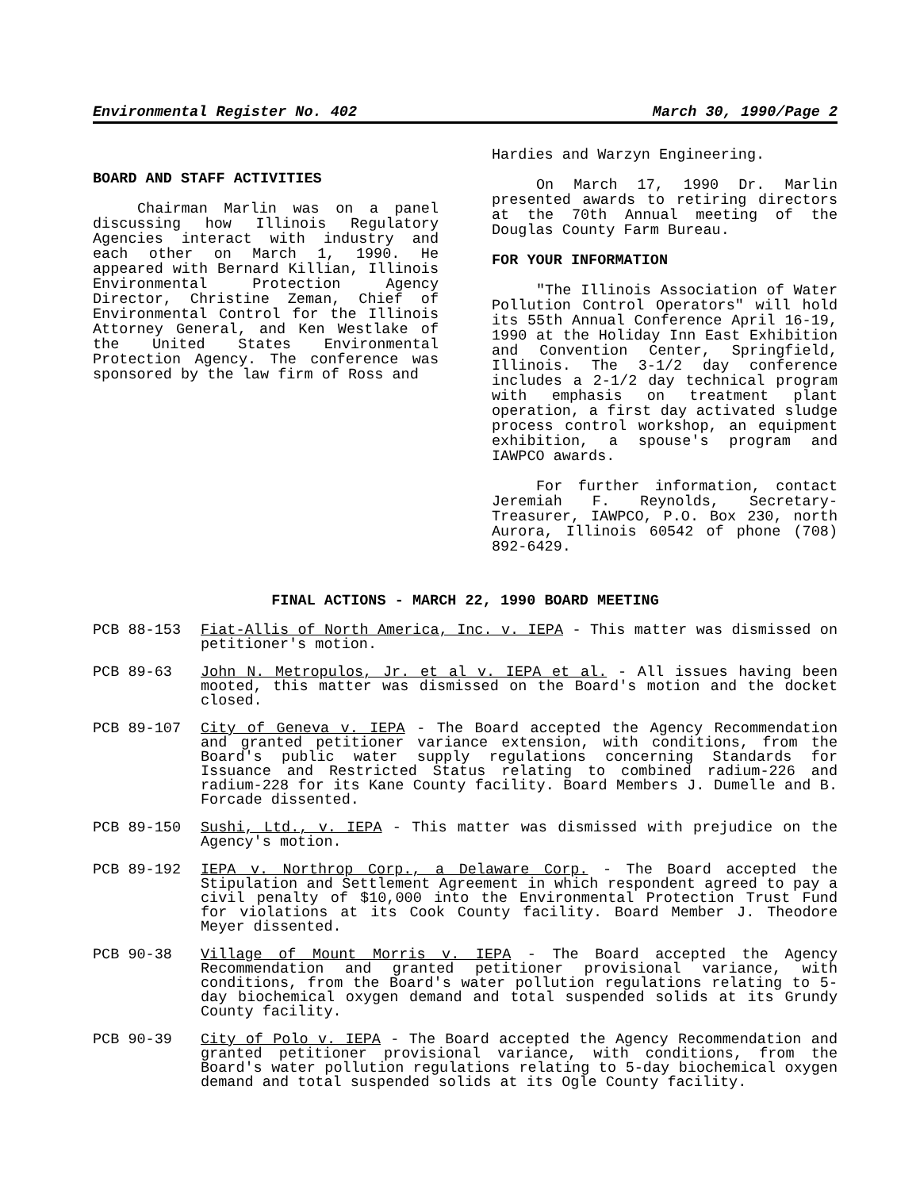Environmental Register No. 402 March 30, 1990/Page 2
BOARD AND STAFF ACTIVITIES
Chairman Marlin was on a panel discussing how Illinois Regulatory Agencies interact with industry and each other on March 1, 1990. He appeared with Bernard Killian, Illinois Environmental Protection Agency Director, Christine Zeman, Chief of Environmental Control for the Illinois Attorney General, and Ken Westlake of the United States Environmental Protection Agency. The conference was sponsored by the law firm of Ross and
Hardies and Warzyn Engineering.
On March 17, 1990 Dr. Marlin presented awards to retiring directors at the 70th Annual meeting of the Douglas County Farm Bureau.
FOR YOUR INFORMATION
"The Illinois Association of Water Pollution Control Operators" will hold its 55th Annual Conference April 16-19, 1990 at the Holiday Inn East Exhibition and Convention Center, Springfield, Illinois. The 3-1/2 day conference includes a 2-1/2 day technical program with emphasis on treatment plant operation, a first day activated sludge process control workshop, an equipment exhibition, a spouse's program and IAWPCO awards.
For further information, contact Jeremiah F. Reynolds, Secretary-Treasurer, IAWPCO, P.O. Box 230, north Aurora, Illinois 60542 of phone (708) 892-6429.
FINAL ACTIONS - MARCH 22, 1990 BOARD MEETING
PCB 88-153 Fiat-Allis of North America, Inc. v. IEPA - This matter was dismissed on petitioner's motion.
PCB 89-63 John N. Metropulos, Jr. et al v. IEPA et al. - All issues having been mooted, this matter was dismissed on the Board's motion and the docket closed.
PCB 89-107 City of Geneva v. IEPA - The Board accepted the Agency Recommendation and granted petitioner variance extension, with conditions, from the Board's public water supply regulations concerning Standards for Issuance and Restricted Status relating to combined radium-226 and radium-228 for its Kane County facility. Board Members J. Dumelle and B. Forcade dissented.
PCB 89-150 Sushi, Ltd., v. IEPA - This matter was dismissed with prejudice on the Agency's motion.
PCB 89-192 IEPA v. Northrop Corp., a Delaware Corp. - The Board accepted the Stipulation and Settlement Agreement in which respondent agreed to pay a civil penalty of $10,000 into the Environmental Protection Trust Fund for violations at its Cook County facility. Board Member J. Theodore Meyer dissented.
PCB 90-38 Village of Mount Morris v. IEPA - The Board accepted the Agency Recommendation and granted petitioner provisional variance, with conditions, from the Board's water pollution regulations relating to 5-day biochemical oxygen demand and total suspended solids at its Grundy County facility.
PCB 90-39 City of Polo v. IEPA - The Board accepted the Agency Recommendation and granted petitioner provisional variance, with conditions, from the Board's water pollution regulations relating to 5-day biochemical oxygen demand and total suspended solids at its Ogle County facility.